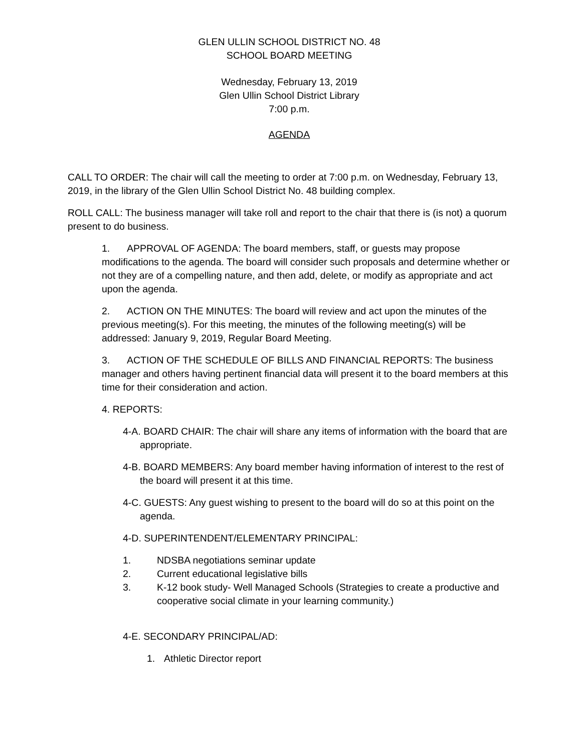GLEN ULLIN SCHOOL DISTRICT NO. 48
SCHOOL BOARD MEETING
Wednesday, February 13, 2019
Glen Ullin School District Library
7:00 p.m.
AGENDA
CALL TO ORDER: The chair will call the meeting to order at 7:00 p.m. on Wednesday, February 13, 2019, in the library of the Glen Ullin School District No. 48 building complex.
ROLL CALL: The business manager will take roll and report to the chair that there is (is not) a quorum present to do business.
1. APPROVAL OF AGENDA: The board members, staff, or guests may propose modifications to the agenda. The board will consider such proposals and determine whether or not they are of a compelling nature, and then add, delete, or modify as appropriate and act upon the agenda.
2. ACTION ON THE MINUTES: The board will review and act upon the minutes of the previous meeting(s). For this meeting, the minutes of the following meeting(s) will be addressed: January 9, 2019, Regular Board Meeting.
3. ACTION OF THE SCHEDULE OF BILLS AND FINANCIAL REPORTS: The business manager and others having pertinent financial data will present it to the board members at this time for their consideration and action.
4. REPORTS:
4-A. BOARD CHAIR: The chair will share any items of information with the board that are appropriate.
4-B. BOARD MEMBERS: Any board member having information of interest to the rest of the board will present it at this time.
4-C. GUESTS: Any guest wishing to present to the board will do so at this point on the agenda.
4-D. SUPERINTENDENT/ELEMENTARY PRINCIPAL:
1. NDSBA negotiations seminar update
2. Current educational legislative bills
3. K-12 book study- Well Managed Schools (Strategies to create a productive and cooperative social climate in your learning community.)
4-E. SECONDARY PRINCIPAL/AD:
1. Athletic Director report